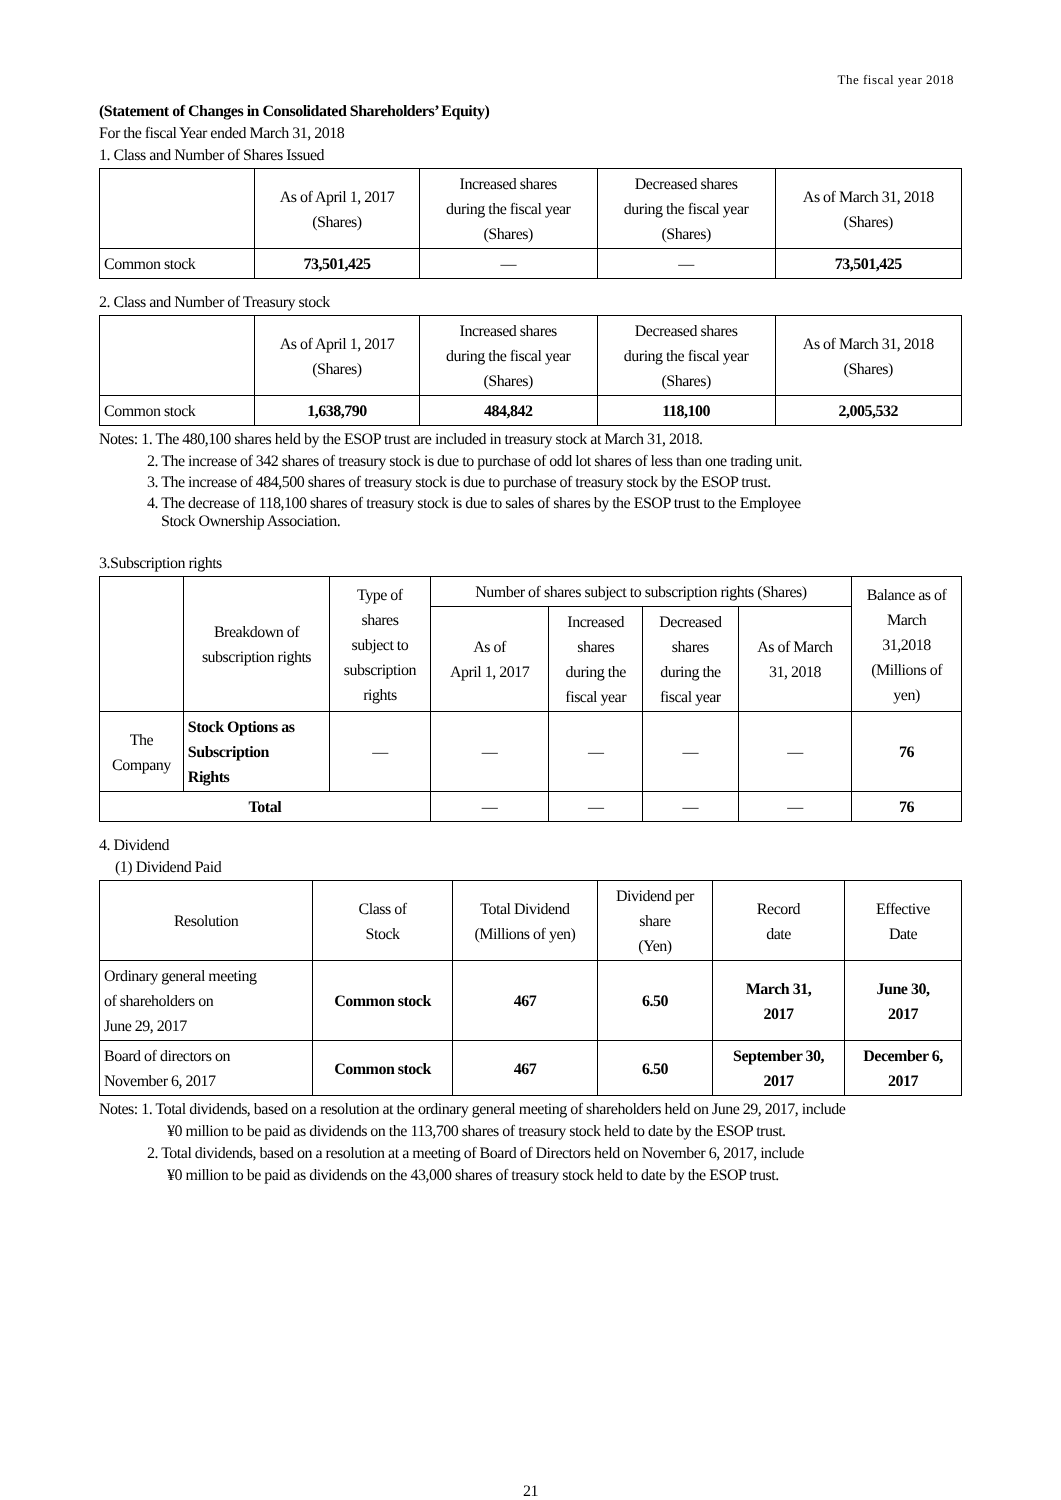The fiscal year 2018
(Statement of Changes in Consolidated Shareholders’ Equity)
For the fiscal Year ended March 31, 2018
1. Class and Number of Shares Issued
| | As of April 1, 2017 (Shares) | Increased shares during the fiscal year (Shares) | Decreased shares during the fiscal year (Shares) | As of March 31, 2018 (Shares) |
| --- | --- | --- | --- | --- |
| Common stock | 73,501,425 | — | — | 73,501,425 |
2. Class and Number of Treasury stock
| | As of April 1, 2017 (Shares) | Increased shares during the fiscal year (Shares) | Decreased shares during the fiscal year (Shares) | As of March 31, 2018 (Shares) |
| --- | --- | --- | --- | --- |
| Common stock | 1,638,790 | 484,842 | 118,100 | 2,005,532 |
Notes: 1. The 480,100 shares held by the ESOP trust are included in treasury stock at March 31, 2018.
2. The increase of 342 shares of treasury stock is due to purchase of odd lot shares of less than one trading unit.
3. The increase of 484,500 shares of treasury stock is due to purchase of treasury stock by the ESOP trust.
4. The decrease of 118,100 shares of treasury stock is due to sales of shares by the ESOP trust to the Employee
Stock Ownership Association.
3.Subscription rights
| | Breakdown of subscription rights | Type of shares subject to subscription rights | Number of shares subject to subscription rights (Shares) | | | | Balance as of March 31,2018 (Millions of yen) |
| --- | --- | --- | --- | --- | --- | --- | --- |
| | | | As of April 1, 2017 | Increased shares during the fiscal year | Decreased shares during the fiscal year | As of March 31, 2018 | |
| The Company | Stock Options as Subscription Rights | — | — | — | — | — | 76 |
| Total | | | — | — | — | — | 76 |
4. Dividend
(1) Dividend Paid
| Resolution | Class of Stock | Total Dividend (Millions of yen) | Dividend per share (Yen) | Record date | Effective Date |
| --- | --- | --- | --- | --- | --- |
| Ordinary general meeting of shareholders on June 29, 2017 | Common stock | 467 | 6.50 | March 31, 2017 | June 30, 2017 |
| Board of directors on November 6, 2017 | Common stock | 467 | 6.50 | September 30, 2017 | December 6, 2017 |
Notes: 1. Total dividends, based on a resolution at the ordinary general meeting of shareholders held on June 29, 2017, include
¥0 million to be paid as dividends on the 113,700 shares of treasury stock held to date by the ESOP trust.
2. Total dividends, based on a resolution at a meeting of Board of Directors held on November 6, 2017, include
¥0 million to be paid as dividends on the 43,000 shares of treasury stock held to date by the ESOP trust.
21